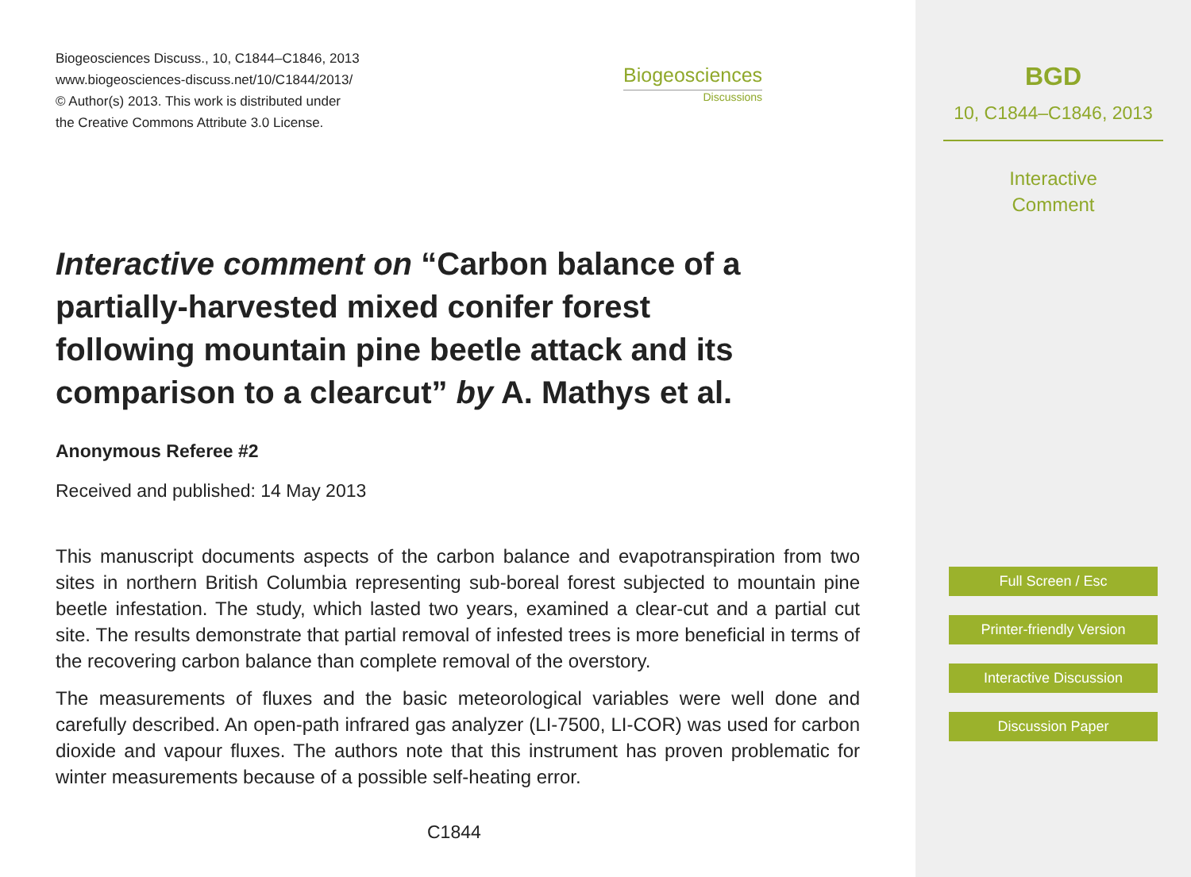Biogeosciences Discuss., 10, C1844–C1846, 2013
www.biogeosciences-discuss.net/10/C1844/2013/
© Author(s) 2013. This work is distributed under
the Creative Commons Attribute 3.0 License.
Biogeosciences
Discussions
Interactive comment on “Carbon balance of a partially-harvested mixed conifer forest following mountain pine beetle attack and its comparison to a clearcut” by A. Mathys et al.
Anonymous Referee #2
Received and published: 14 May 2013
This manuscript documents aspects of the carbon balance and evapotranspiration from two sites in northern British Columbia representing sub-boreal forest subjected to mountain pine beetle infestation. The study, which lasted two years, examined a clear-cut and a partial cut site. The results demonstrate that partial removal of infested trees is more beneficial in terms of the recovering carbon balance than complete removal of the overstory.
The measurements of fluxes and the basic meteorological variables were well done and carefully described. An open-path infrared gas analyzer (LI-7500, LI-COR) was used for carbon dioxide and vapour fluxes. The authors note that this instrument has proven problematic for winter measurements because of a possible self-heating error.
C1844
BGD
10, C1844–C1846, 2013
Interactive
Comment
Full Screen / Esc
Printer-friendly Version
Interactive Discussion
Discussion Paper